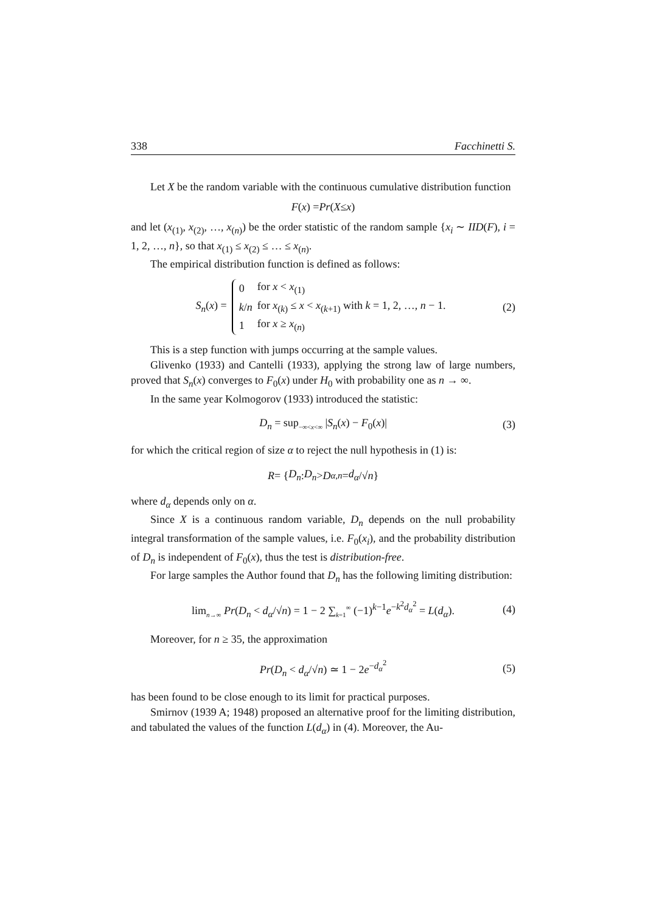338 Facchinetti S.
Let X be the random variable with the continuous cumulative distribution function
F (x) = Pr (X ≤ x)
and let (x<sub>(1)</sub>, x<sub>(2)</sub>, …, x<sub>(n)</sub>) be the order statistic of the random sample {x<sub>i</sub> ∼ IID(F), i = 1, 2, …, n}, so that x<sub>(1)</sub> ≤ x<sub>(2)</sub> ≤ … ≤ x<sub>(n)</sub>.
The empirical distribution function is defined as follows:
S<sub>n</sub>(x) =
| 0 | for x < x<sub>(1)</sub> |
| k / n | for x<sub>(k)</sub> ≤ x < x<sub>(k+1)</sub> with k = 1, 2, …, n − 1. |
| 1 | for x ≥ x<sub>(n)</sub> |
(2)
This is a step function with jumps occurring at the sample values.
Glivenko (1933) and Cantelli (1933), applying the strong law of large numbers, proved that S<sub>n</sub>(x) converges to F<sub>0</sub>(x) under H<sub>0</sub> with probability one as n → ∞.
In the same year Kolmogorov (1933) introduced the statistic:
D<sub>n</sub> = sup<sub>−∞<x<∞</sub> |S<sub>n</sub>(x) − F<sub>0</sub>(x)| (3)
for which the critical region of size α to reject the null hypothesis in (1) is:
R = { D<sub>n</sub> : D<sub>n</sub> > D<sub>α,n</sub> = d<sub>α</sub> /√ n }
where d<sub>α</sub> depends only on α.
Since X is a continuous random variable, D<sub>n</sub> depends on the null probability integral transformation of the sample values, i.e. F<sub>0</sub>(x<sub>i</sub>), and the probability distribution of D<sub>n</sub> is independent of F<sub>0</sub>(x), thus the test is distribution-free.
For large samples the Author found that D<sub>n</sub> has the following limiting distribution:
lim<sub>n→∞</sub> Pr(D<sub>n</sub> < d<sub>α</sub>/√n) = 1 − 2 ∑<sub>k=1</sub><sup>∞</sup> (−1)<sup>k−1</sup>e<sup>−k<sup>2</sup>d<sub>α</sub><sup>2</sup></sup> = L(d<sub>α</sub>). (4)
Moreover, for n ≥ 35, the approximation
Pr(D<sub>n</sub> < d<sub>α</sub>/√n) ≃ 1 − 2e<sup>−d<sub>α</sub><sup>2</sup></sup> (5)
has been found to be close enough to its limit for practical purposes.
Smirnov (1939 A; 1948) proposed an alternative proof for the limiting distribution, and tabulated the values of the function L(d<sub>α</sub>) in (4). Moreover, the Au-